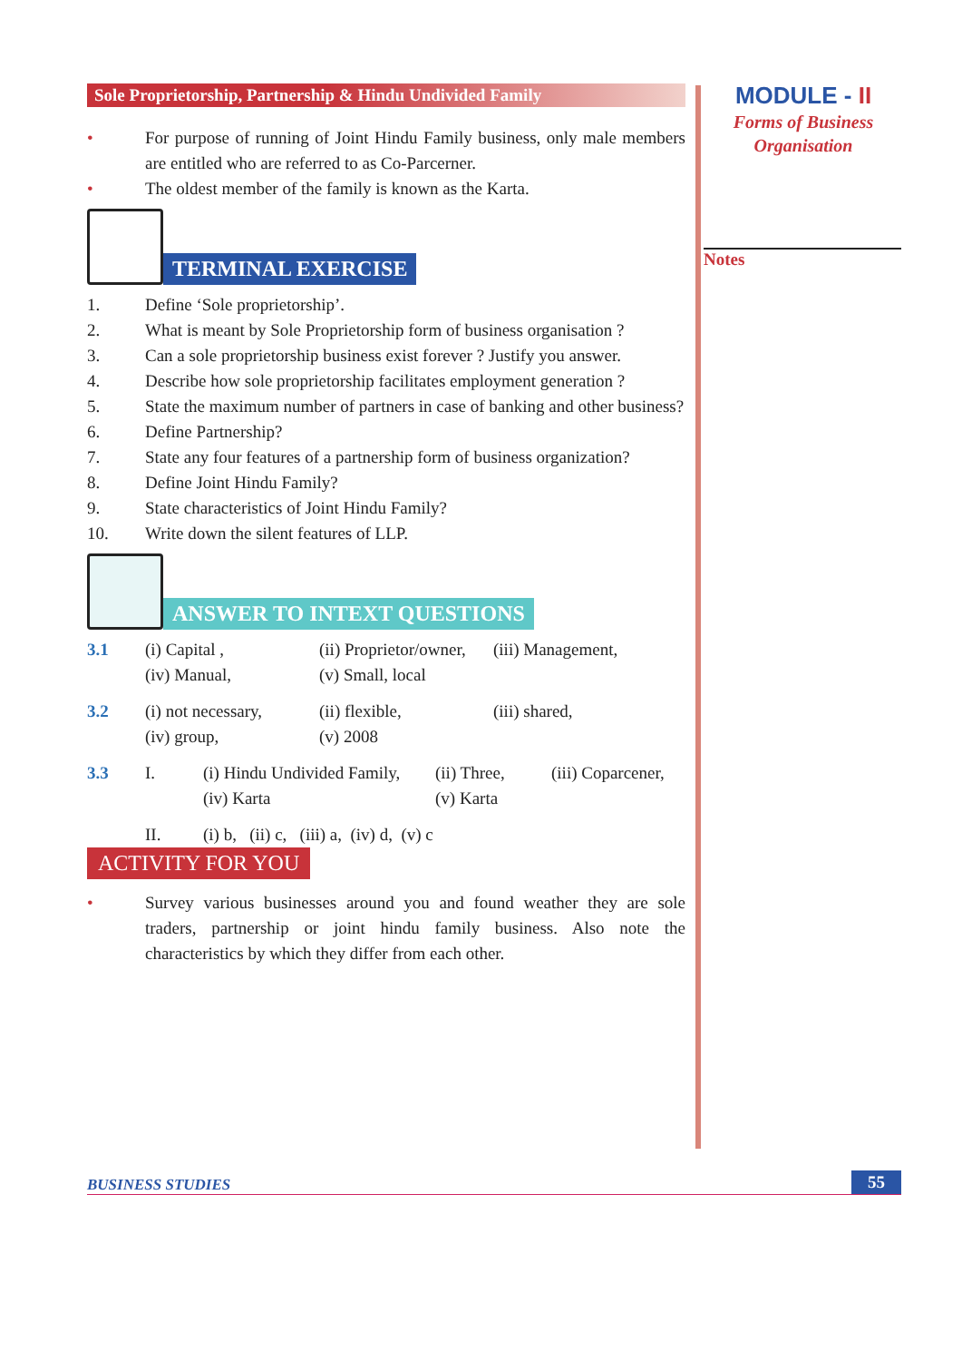Sole Proprietorship, Partnership & Hindu Undivided Family
• For purpose of running of Joint Hindu Family business, only male members are entitled who are referred to as Co-Parcerner.
• The oldest member of the family is known as the Karta.
TERMINAL EXERCISE
1. Define ‘Sole proprietorship’.
2. What is meant by Sole Proprietorship form of business organisation ?
3. Can a sole proprietorship business exist forever ? Justify you answer.
4. Describe how sole proprietorship facilitates employment generation ?
5. State the maximum number of partners in case of banking and other business?
6. Define Partnership?
7. State any four features of a partnership form of business organization?
8. Define Joint Hindu Family?
9. State characteristics of Joint Hindu Family?
10. Write down the silent features of LLP.
ANSWER TO INTEXT QUESTIONS
3.1 (i) Capital , (ii) Proprietor/owner, (iii) Management, (iv) Manual, (v) Small, local
3.2 (i) not necessary, (ii) flexible, (iii) shared, (iv) group, (v) 2008
3.3 I. (i) Hindu Undivided Family, (ii) Three, (iii) Coparcener, (iv) Karta (v) Karta
II. (i) b, (ii) c, (iii) a, (iv) d, (v) c
ACTIVITY FOR YOU
• Survey various businesses around you and found weather they are sole traders, partnership or joint hindu family business. Also note the characteristics by which they differ from each other.
MODULE - II
Forms of Business
Organisation
Notes
BUSINESS STUDIES 55